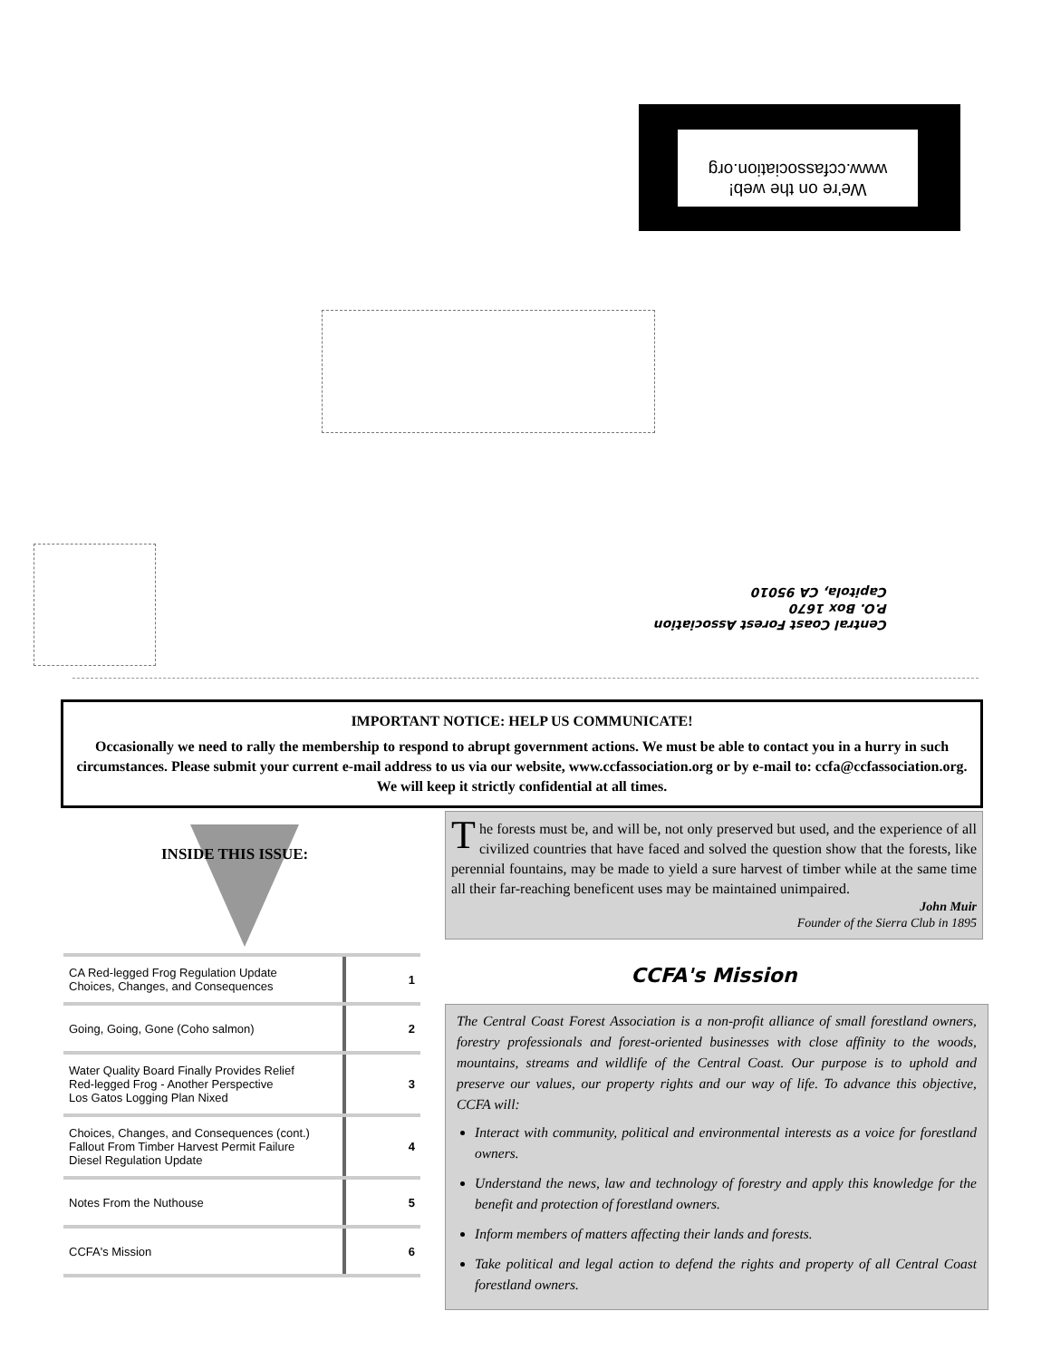We're on the web!
www.ccfassociation.org
Central Coast Forest Association
P.O. Box 1670
Capitola, CA 95010
IMPORTANT NOTICE: HELP US COMMUNICATE!
Occasionally we need to rally the membership to respond to abrupt government actions. We must be able to contact you in a hurry in such circumstances. Please submit your current e-mail address to us via our website, www.ccfassociation.org or by e-mail to: ccfa@ccfassociation.org. We will keep it strictly confidential at all times.
INSIDE THIS ISSUE:
| CA Red-legged Frog Regulation Update Choices, Changes, and Consequences | 1 |
| Going, Going, Gone (Coho salmon) | 2 |
| Water Quality Board Finally Provides Relief Red-legged Frog - Another Perspective Los Gatos Logging Plan Nixed | 3 |
| Choices, Changes, and Consequences (cont.) Fallout From Timber Harvest Permit Failure Diesel Regulation Update | 4 |
| Notes From the Nuthouse | 5 |
| CCFA's Mission | 6 |
The forests must be, and will be, not only preserved but used, and the experience of all civilized countries that have faced and solved the question show that the forests, like perennial fountains, may be made to yield a sure harvest of timber while at the same time all their far-reaching beneficent uses may be maintained unimpaired.
John Muir
Founder of the Sierra Club in 1895
CCFA's Mission
The Central Coast Forest Association is a non-profit alliance of small forestland owners, forestry professionals and forest-oriented businesses with close affinity to the woods, mountains, streams and wildlife of the Central Coast. Our purpose is to uphold and preserve our values, our property rights and our way of life. To advance this objective, CCFA will:
Interact with community, political and environmental interests as a voice for forestland owners.
Understand the news, law and technology of forestry and apply this knowledge for the benefit and protection of forestland owners.
Inform members of matters affecting their lands and forests.
Take political and legal action to defend the rights and property of all Central Coast forestland owners.